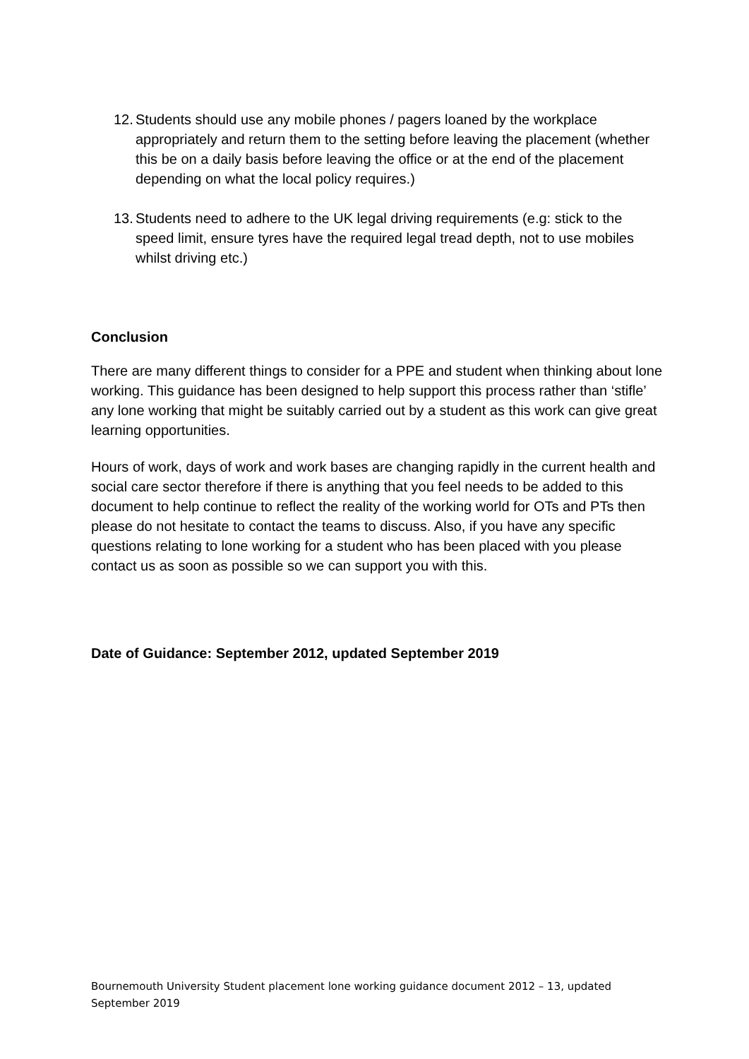12. Students should use any mobile phones / pagers loaned by the workplace appropriately and return them to the setting before leaving the placement (whether this be on a daily basis before leaving the office or at the end of the placement depending on what the local policy requires.)
13. Students need to adhere to the UK legal driving requirements (e.g: stick to the speed limit, ensure tyres have the required legal tread depth, not to use mobiles whilst driving etc.)
Conclusion
There are many different things to consider for a PPE and student when thinking about lone working. This guidance has been designed to help support this process rather than ‘stifle’ any lone working that might be suitably carried out by a student as this work can give great learning opportunities.
Hours of work, days of work and work bases are changing rapidly in the current health and social care sector therefore if there is anything that you feel needs to be added to this document to help continue to reflect the reality of the working world for OTs and PTs then please do not hesitate to contact the teams to discuss. Also, if you have any specific questions relating to lone working for a student who has been placed with you please contact us as soon as possible so we can support you with this.
Date of Guidance: September 2012, updated September 2019
Bournemouth University Student placement lone working guidance document 2012 – 13, updated September 2019